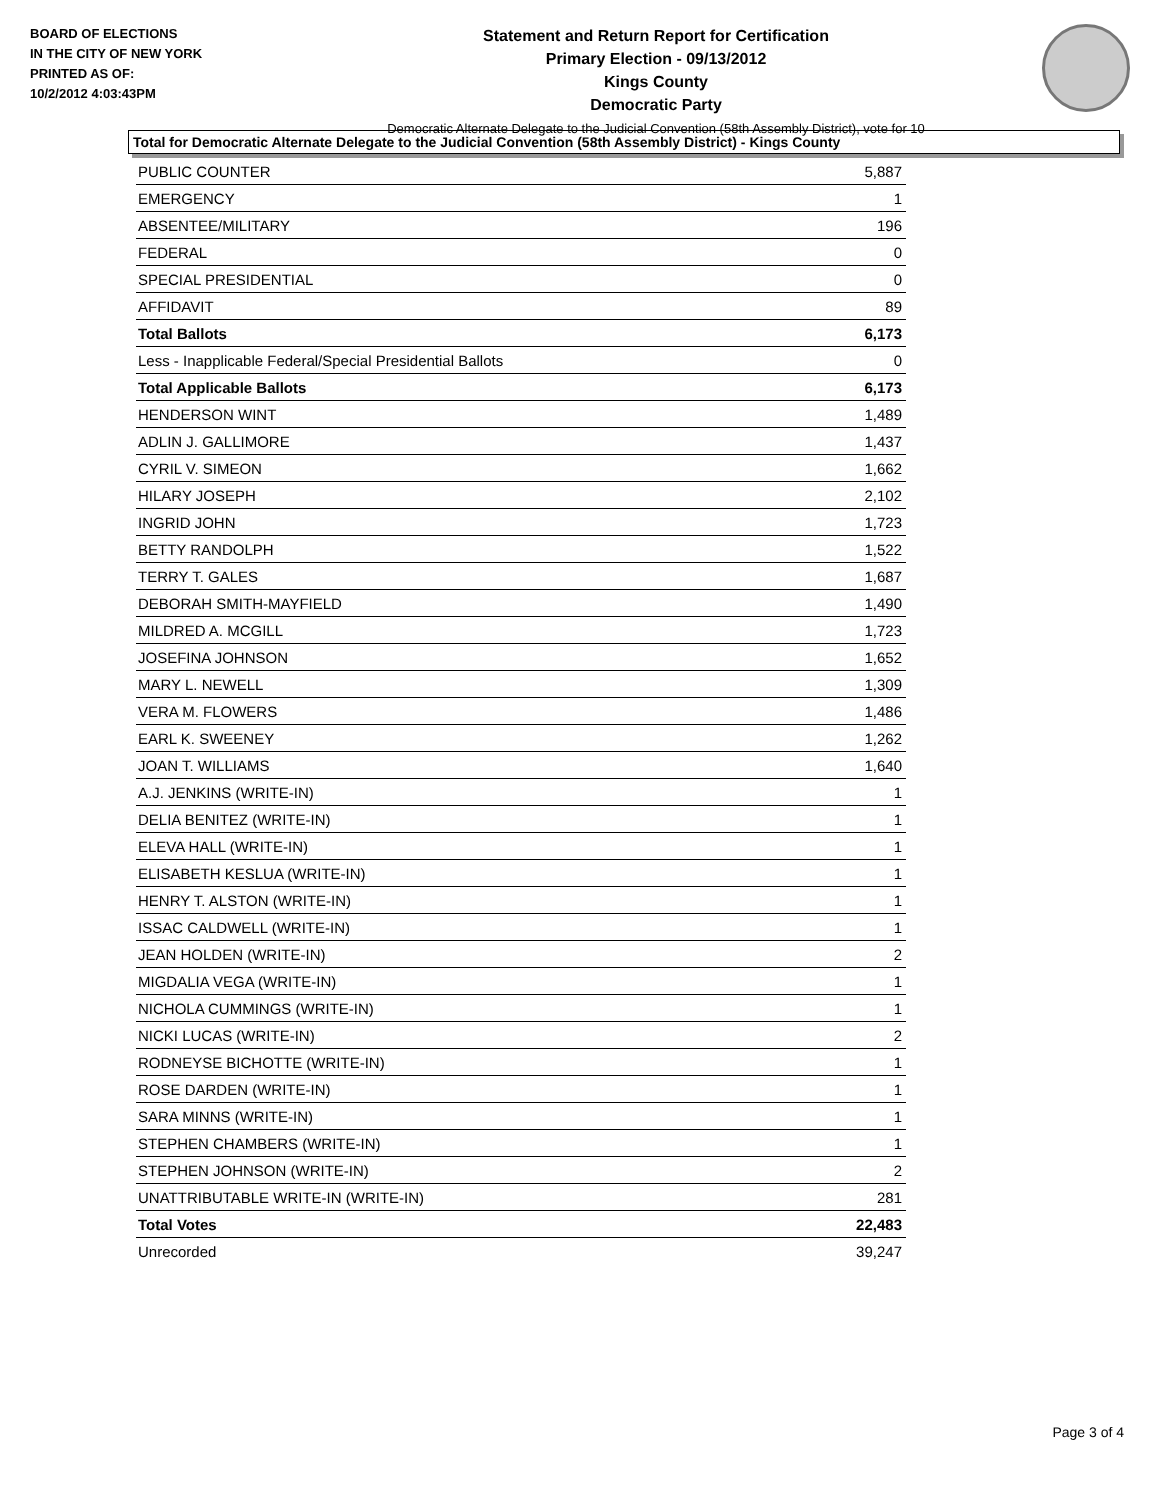BOARD OF ELECTIONS
IN THE CITY OF NEW YORK
PRINTED AS OF:
10/2/2012 4:03:43PM
Statement and Return Report for Certification
Primary Election - 09/13/2012
Kings County
Democratic Party
Democratic Alternate Delegate to the Judicial Convention (58th Assembly District), vote for 10
Total for Democratic Alternate Delegate to the Judicial Convention (58th Assembly District) - Kings County
| PUBLIC COUNTER | 5,887 |
| EMERGENCY | 1 |
| ABSENTEE/MILITARY | 196 |
| FEDERAL | 0 |
| SPECIAL PRESIDENTIAL | 0 |
| AFFIDAVIT | 89 |
| Total Ballots | 6,173 |
| Less - Inapplicable Federal/Special Presidential Ballots | 0 |
| Total Applicable Ballots | 6,173 |
| HENDERSON WINT | 1,489 |
| ADLIN J. GALLIMORE | 1,437 |
| CYRIL V. SIMEON | 1,662 |
| HILARY JOSEPH | 2,102 |
| INGRID JOHN | 1,723 |
| BETTY RANDOLPH | 1,522 |
| TERRY T. GALES | 1,687 |
| DEBORAH SMITH-MAYFIELD | 1,490 |
| MILDRED A. MCGILL | 1,723 |
| JOSEFINA JOHNSON | 1,652 |
| MARY L. NEWELL | 1,309 |
| VERA M. FLOWERS | 1,486 |
| EARL K. SWEENEY | 1,262 |
| JOAN T. WILLIAMS | 1,640 |
| A.J. JENKINS (WRITE-IN) | 1 |
| DELIA BENITEZ (WRITE-IN) | 1 |
| ELEVA HALL (WRITE-IN) | 1 |
| ELISABETH KESLUA (WRITE-IN) | 1 |
| HENRY T. ALSTON (WRITE-IN) | 1 |
| ISSAC CALDWELL (WRITE-IN) | 1 |
| JEAN HOLDEN (WRITE-IN) | 2 |
| MIGDALIA VEGA (WRITE-IN) | 1 |
| NICHOLA CUMMINGS (WRITE-IN) | 1 |
| NICKI LUCAS (WRITE-IN) | 2 |
| RODNEYSE BICHOTTE (WRITE-IN) | 1 |
| ROSE DARDEN (WRITE-IN) | 1 |
| SARA MINNS (WRITE-IN) | 1 |
| STEPHEN CHAMBERS (WRITE-IN) | 1 |
| STEPHEN JOHNSON (WRITE-IN) | 2 |
| UNATTRIBUTABLE WRITE-IN (WRITE-IN) | 281 |
| Total Votes | 22,483 |
| Unrecorded | 39,247 |
Page 3 of 4